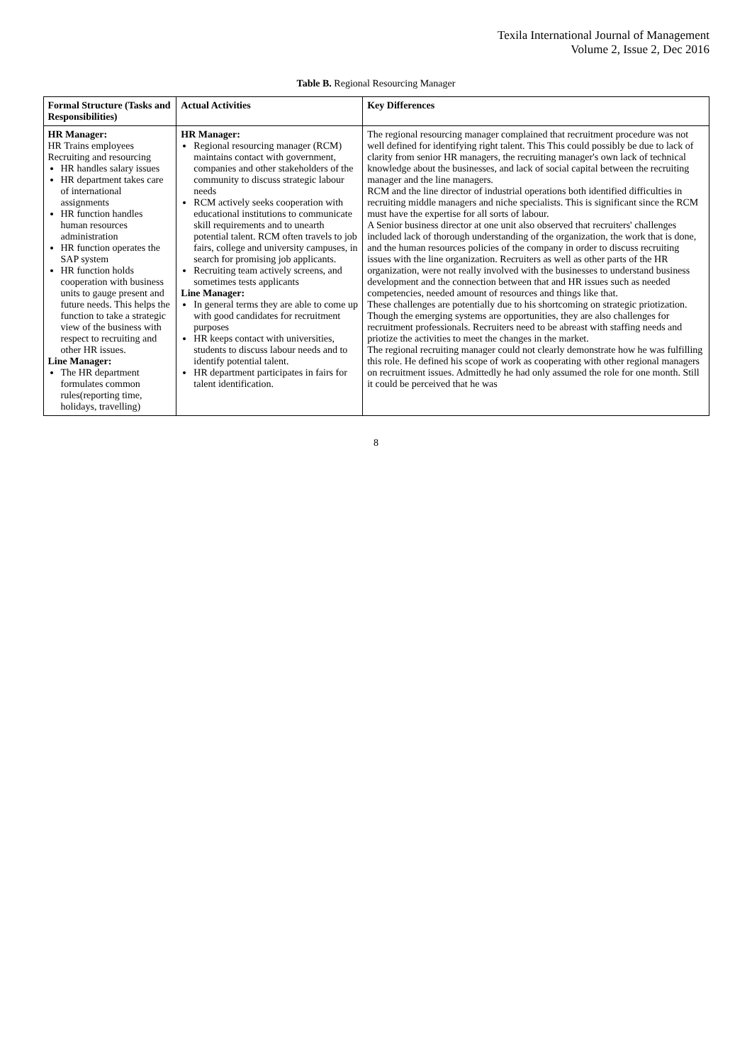Texila International Journal of Management
Volume 2, Issue 2, Dec 2016
Table B. Regional Resourcing Manager
| Formal Structure (Tasks and Responsibilities) | Actual Activities | Key Differences |
| --- | --- | --- |
| HR Manager: HR Trains employees Recruiting and resourcing HR handles salary issues HR department takes care of international assignments HR function handles human resources administration HR function operates the SAP system HR function holds cooperation with business units to gauge present and future needs. This helps the function to take a strategic view of the business with respect to recruiting and other HR issues. Line Manager: The HR department formulates common rules(reporting time, holidays, travelling) | HR Manager: Regional resourcing manager (RCM) maintains contact with government, companies and other stakeholders of the community to discuss strategic labour needs RCM actively seeks cooperation with educational institutions to communicate skill requirements and to unearth potential talent. RCM often travels to job fairs, college and university campuses, in search for promising job applicants. Recruiting team actively screens, and sometimes tests applicants Line Manager: In general terms they are able to come up with good candidates for recruitment purposes HR keeps contact with universities, students to discuss labour needs and to identify potential talent. HR department participates in fairs for talent identification. | The regional resourcing manager complained that recruitment procedure was not well defined for identifying right talent. This This could possibly be due to lack of clarity from senior HR managers, the recruiting manager's own lack of technical knowledge about the businesses, and lack of social capital between the recruiting manager and the line managers. RCM and the line director of industrial operations both identified difficulties in recruiting middle managers and niche specialists. This is significant since the RCM must have the expertise for all sorts of labour. A Senior business director at one unit also observed that recruiters' challenges included lack of thorough understanding of the organization, the work that is done, and the human resources policies of the company in order to discuss recruiting issues with the line organization. Recruiters as well as other parts of the HR organization, were not really involved with the businesses to understand business development and the connection between that and HR issues such as needed competencies, needed amount of resources and things like that. These challenges are potentially due to his shortcoming on strategic priotization. Though the emerging systems are opportunities, they are also challenges for recruitment professionals. Recruiters need to be abreast with staffing needs and priotize the activities to meet the changes in the market. The regional recruiting manager could not clearly demonstrate how he was fulfilling this role. He defined his scope of work as cooperating with other regional managers on recruitment issues. Admittedly he had only assumed the role for one month. Still it could be perceived that he was |
8